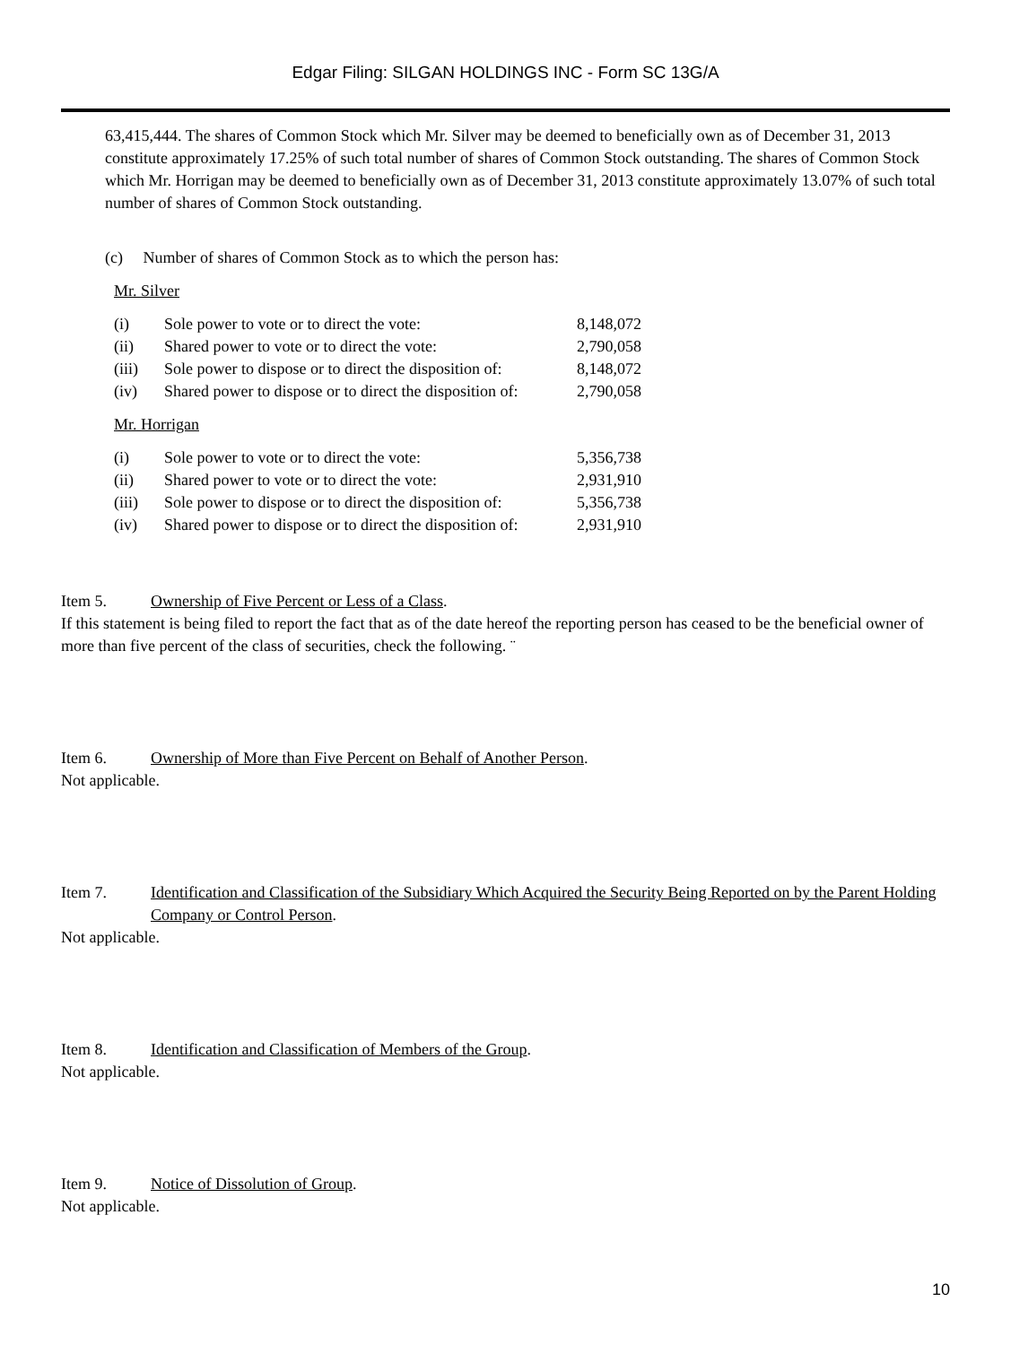Edgar Filing: SILGAN HOLDINGS INC - Form SC 13G/A
63,415,444. The shares of Common Stock which Mr. Silver may be deemed to beneficially own as of December 31, 2013 constitute approximately 17.25% of such total number of shares of Common Stock outstanding. The shares of Common Stock which Mr. Horrigan may be deemed to beneficially own as of December 31, 2013 constitute approximately 13.07% of such total number of shares of Common Stock outstanding.
(c) Number of shares of Common Stock as to which the person has:
Mr. Silver
| (i) | Sole power to vote or to direct the vote: | 8,148,072 |
| (ii) | Shared power to vote or to direct the vote: | 2,790,058 |
| (iii) | Sole power to dispose or to direct the disposition of: | 8,148,072 |
| (iv) | Shared power to dispose or to direct the disposition of: | 2,790,058 |
Mr. Horrigan
| (i) | Sole power to vote or to direct the vote: | 5,356,738 |
| (ii) | Shared power to vote or to direct the vote: | 2,931,910 |
| (iii) | Sole power to dispose or to direct the disposition of: | 5,356,738 |
| (iv) | Shared power to dispose or to direct the disposition of: | 2,931,910 |
Item 5. Ownership of Five Percent or Less of a Class.
If this statement is being filed to report the fact that as of the date hereof the reporting person has ceased to be the beneficial owner of more than five percent of the class of securities, check the following. ¨
Item 6. Ownership of More than Five Percent on Behalf of Another Person.
Not applicable.
Item 7. Identification and Classification of the Subsidiary Which Acquired the Security Being Reported on by the Parent Holding Company or Control Person.
Not applicable.
Item 8. Identification and Classification of Members of the Group.
Not applicable.
Item 9. Notice of Dissolution of Group.
Not applicable.
10